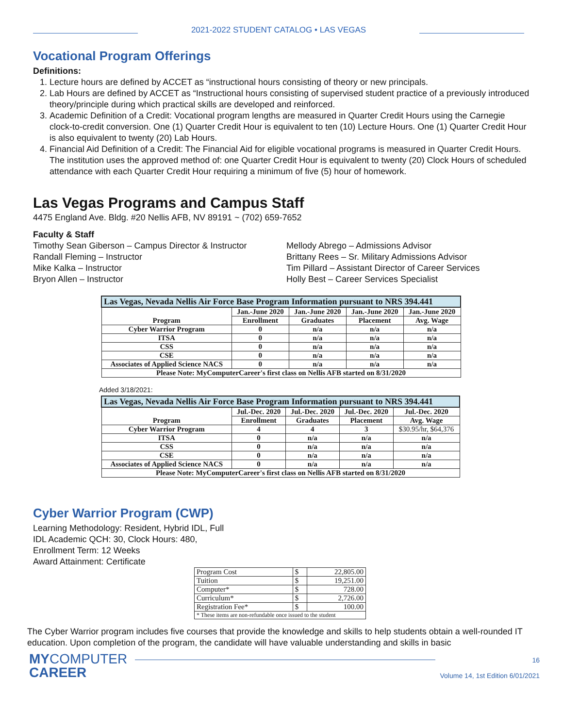2021-2022 STUDENT CATALOG • LAS VEGAS
Vocational Program Offerings
Definitions:
1. Lecture hours are defined by ACCET as “instructional hours consisting of theory or new principals.
2. Lab Hours are defined by ACCET as “Instructional hours consisting of supervised student practice of a previously introduced theory/principle during which practical skills are developed and reinforced.
3. Academic Definition of a Credit: Vocational program lengths are measured in Quarter Credit Hours using the Carnegie clock-to-credit conversion. One (1) Quarter Credit Hour is equivalent to ten (10) Lecture Hours. One (1) Quarter Credit Hour is also equivalent to twenty (20) Lab Hours.
4. Financial Aid Definition of a Credit: The Financial Aid for eligible vocational programs is measured in Quarter Credit Hours. The institution uses the approved method of: one Quarter Credit Hour is equivalent to twenty (20) Clock Hours of scheduled attendance with each Quarter Credit Hour requiring a minimum of five (5) hour of homework.
Las Vegas Programs and Campus Staff
4475 England Ave. Bldg. #20 Nellis AFB, NV 89191 ~ (702) 659-7652
Faculty & Staff
Timothy Sean Giberson – Campus Director & Instructor
Randall Fleming – Instructor
Mike Kalka – Instructor
Bryon Allen – Instructor
Mellody Abrego – Admissions Advisor
Brittany Rees – Sr. Military Admissions Advisor
Tim Pillard – Assistant Director of Career Services
Holly Best – Career Services Specialist
| Las Vegas, Nevada Nellis Air Force Base Program Information pursuant to NRS 394.441 | | | | |
| Program | Jan.-June 2020 | Jan.-June 2020 | Jan.-June 2020 | Jan.-June 2020 |
| | Enrollment | Graduates | Placement | Avg. Wage |
| Cyber Warrior Program | 0 | n/a | n/a | n/a |
| ITSA | 0 | n/a | n/a | n/a |
| CSS | 0 | n/a | n/a | n/a |
| CSE | 0 | n/a | n/a | n/a |
| Associates of Applied Science NACS | 0 | n/a | n/a | n/a |
| Please Note: MyComputerCareer's first class on Nellis AFB started on 8/31/2020 | | | | |
Added 3/18/2021:
| Las Vegas, Nevada Nellis Air Force Base Program Information pursuant to NRS 394.441 | | | | |
| Program | Jul.-Dec. 2020 | Jul.-Dec. 2020 | Jul.-Dec. 2020 | Jul.-Dec. 2020 |
| | Enrollment | Graduates | Placement | Avg. Wage |
| Cyber Warrior Program | 4 | 4 | 3 | $30.95/hr, $64,376 |
| ITSA | 0 | n/a | n/a | n/a |
| CSS | 0 | n/a | n/a | n/a |
| CSE | 0 | n/a | n/a | n/a |
| Associates of Applied Science NACS | 0 | n/a | n/a | n/a |
| Please Note: MyComputerCareer's first class on Nellis AFB started on 8/31/2020 | | | | |
Cyber Warrior Program (CWP)
Learning Methodology: Resident, Hybrid IDL, Full
IDL Academic QCH: 30, Clock Hours: 480,
Enrollment Term: 12 Weeks
Award Attainment: Certificate
| Program Cost | $ | 22,805.00 |
| Tuition | $ | 19,251.00 |
| Computer* | $ | 728.00 |
| Curriculum* | $ | 2,726.00 |
| Registration Fee* | $ | 100.00 |
| * These items are non-refundable once issued to the student | | |
The Cyber Warrior program includes five courses that provide the knowledge and skills to help students obtain a well-rounded IT education. Upon completion of the program, the candidate will have valuable understanding and skills in basic
MYCOMPUTER
CAREER
16
Volume 14, 1st Edition 6/01/2021